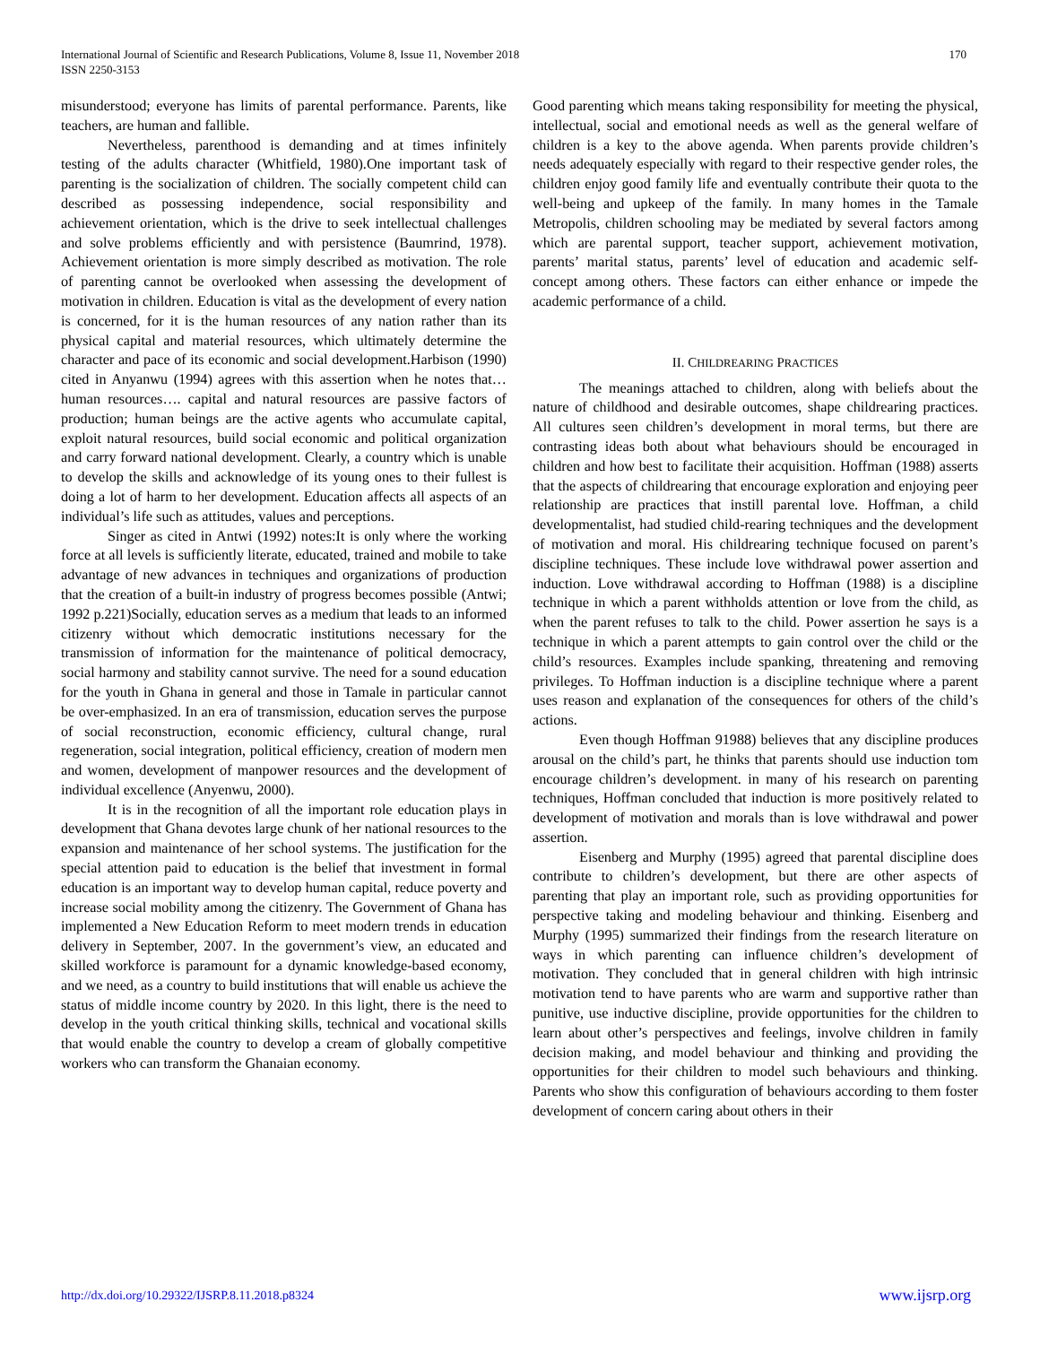International Journal of Scientific and Research Publications, Volume 8, Issue 11, November 2018
ISSN 2250-3153
170
misunderstood; everyone has limits of parental performance. Parents, like teachers, are human and fallible.
Nevertheless, parenthood is demanding and at times infinitely testing of the adults character (Whitfield, 1980).One important task of parenting is the socialization of children. The socially competent child can described as possessing independence, social responsibility and achievement orientation, which is the drive to seek intellectual challenges and solve problems efficiently and with persistence (Baumrind, 1978). Achievement orientation is more simply described as motivation. The role of parenting cannot be overlooked when assessing the development of motivation in children. Education is vital as the development of every nation is concerned, for it is the human resources of any nation rather than its physical capital and material resources, which ultimately determine the character and pace of its economic and social development.Harbison (1990) cited in Anyanwu (1994) agrees with this assertion when he notes that… human resources…. capital and natural resources are passive factors of production; human beings are the active agents who accumulate capital, exploit natural resources, build social economic and political organization and carry forward national development. Clearly, a country which is unable to develop the skills and acknowledge of its young ones to their fullest is doing a lot of harm to her development. Education affects all aspects of an individual’s life such as attitudes, values and perceptions.
Singer as cited in Antwi (1992) notes:It is only where the working force at all levels is sufficiently literate, educated, trained and mobile to take advantage of new advances in techniques and organizations of production that the creation of a built-in industry of progress becomes possible (Antwi; 1992 p.221)Socially, education serves as a medium that leads to an informed citizenry without which democratic institutions necessary for the transmission of information for the maintenance of political democracy, social harmony and stability cannot survive. The need for a sound education for the youth in Ghana in general and those in Tamale in particular cannot be over-emphasized. In an era of transmission, education serves the purpose of social reconstruction, economic efficiency, cultural change, rural regeneration, social integration, political efficiency, creation of modern men and women, development of manpower resources and the development of individual excellence (Anyenwu, 2000).
It is in the recognition of all the important role education plays in development that Ghana devotes large chunk of her national resources to the expansion and maintenance of her school systems. The justification for the special attention paid to education is the belief that investment in formal education is an important way to develop human capital, reduce poverty and increase social mobility among the citizenry. The Government of Ghana has implemented a New Education Reform to meet modern trends in education delivery in September, 2007. In the government’s view, an educated and skilled workforce is paramount for a dynamic knowledge-based economy, and we need, as a country to build institutions that will enable us achieve the status of middle income country by 2020. In this light, there is the need to develop in the youth critical thinking skills, technical and vocational skills that would enable the country to develop a cream of globally competitive workers who can transform the Ghanaian economy.
Good parenting which means taking responsibility for meeting the physical, intellectual, social and emotional needs as well as the general welfare of children is a key to the above agenda. When parents provide children’s needs adequately especially with regard to their respective gender roles, the children enjoy good family life and eventually contribute their quota to the well-being and upkeep of the family. In many homes in the Tamale Metropolis, children schooling may be mediated by several factors among which are parental support, teacher support, achievement motivation, parents’ marital status, parents’ level of education and academic self- concept among others. These factors can either enhance or impede the academic performance of a child.
II. CHILDREARING PRACTICES
The meanings attached to children, along with beliefs about the nature of childhood and desirable outcomes, shape childrearing practices. All cultures seen children’s development in moral terms, but there are contrasting ideas both about what behaviours should be encouraged in children and how best to facilitate their acquisition. Hoffman (1988) asserts that the aspects of childrearing that encourage exploration and enjoying peer relationship are practices that instill parental love. Hoffman, a child developmentalist, had studied child-rearing techniques and the development of motivation and moral. His childrearing technique focused on parent’s discipline techniques. These include love withdrawal power assertion and induction. Love withdrawal according to Hoffman (1988) is a discipline technique in which a parent withholds attention or love from the child, as when the parent refuses to talk to the child. Power assertion he says is a technique in which a parent attempts to gain control over the child or the child’s resources. Examples include spanking, threatening and removing privileges. To Hoffman induction is a discipline technique where a parent uses reason and explanation of the consequences for others of the child’s actions.
Even though Hoffman 91988) believes that any discipline produces arousal on the child’s part, he thinks that parents should use induction tom encourage children’s development. in many of his research on parenting techniques, Hoffman concluded that induction is more positively related to development of motivation and morals than is love withdrawal and power assertion.
Eisenberg and Murphy (1995) agreed that parental discipline does contribute to children’s development, but there are other aspects of parenting that play an important role, such as providing opportunities for perspective taking and modeling behaviour and thinking. Eisenberg and Murphy (1995) summarized their findings from the research literature on ways in which parenting can influence children’s development of motivation. They concluded that in general children with high intrinsic motivation tend to have parents who are warm and supportive rather than punitive, use inductive discipline, provide opportunities for the children to learn about other’s perspectives and feelings, involve children in family decision making, and model behaviour and thinking and providing the opportunities for their children to model such behaviours and thinking. Parents who show this configuration of behaviours according to them foster development of concern caring about others in their
http://dx.doi.org/10.29322/IJSRP.8.11.2018.p8324 www.ijsrp.org